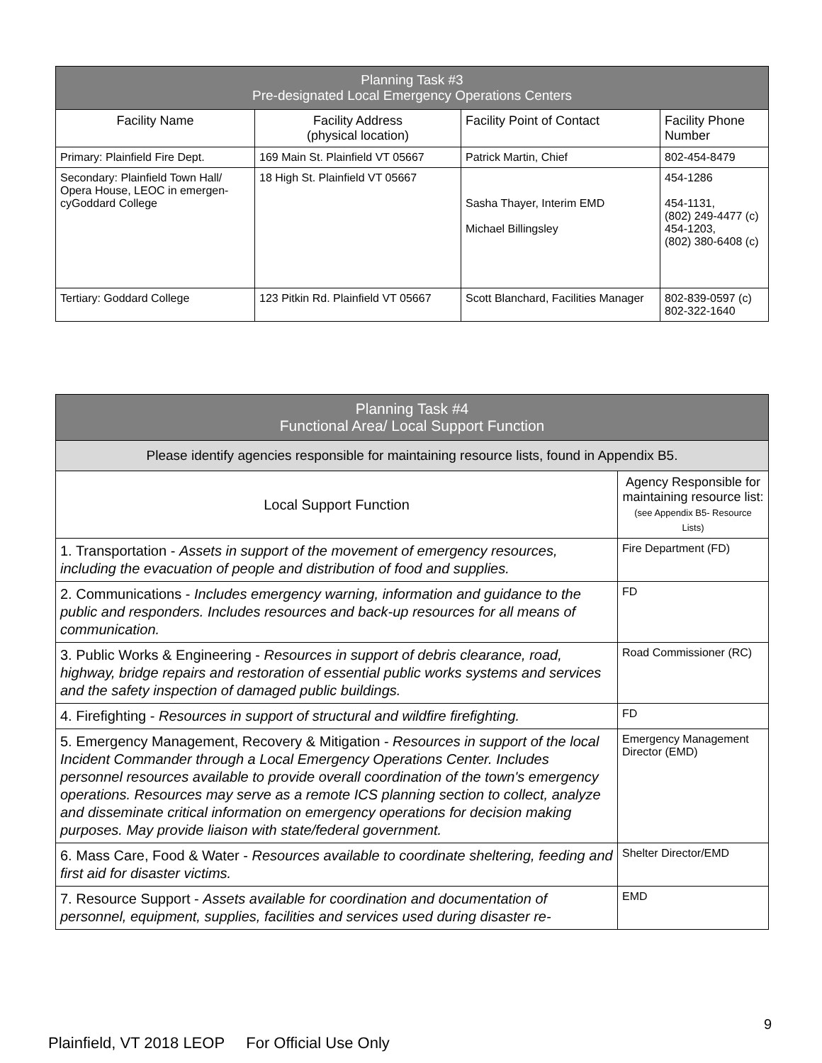| Planning Task #3 Pre-designated Local Emergency Operations Centers | | | |
| --- | --- | --- | --- |
| Facility Name | Facility Address (physical location) | Facility Point of Contact | Facility Phone Number |
| Primary: Plainfield Fire Dept. | 169 Main St. Plainfield VT 05667 | Patrick Martin, Chief | 802-454-8479 |
| Secondary: Plainfield Town Hall/ Opera House, LEOC in emergen-cyGoddard College | 18 High St. Plainfield VT 05667 | Sasha Thayer, Interim EMD Michael Billingsley | 454-1286 454-1131, (802) 249-4477 (c) 454-1203, (802) 380-6408 (c) |
| Tertiary: Goddard College | 123 Pitkin Rd. Plainfield VT 05667 | Scott Blanchard, Facilities Manager | 802-839-0597 (c) 802-322-1640 |
| Planning Task #4 Functional Area/ Local Support Function | |
| --- | --- |
| Please identify agencies responsible for maintaining resource lists, found in Appendix B5. | |
| Local Support Function | Agency Responsible for maintaining resource list: (see Appendix B5- Resource Lists) |
| 1. Transportation - Assets in support of the movement of emergency resources, including the evacuation of people and distribution of food and supplies. | Fire Department (FD) |
| 2. Communications - Includes emergency warning, information and guidance to the public and responders. Includes resources and back-up resources for all means of communication. | FD |
| 3. Public Works & Engineering - Resources in support of debris clearance, road, highway, bridge repairs and restoration of essential public works systems and services and the safety inspection of damaged public buildings. | Road Commissioner (RC) |
| 4. Firefighting - Resources in support of structural and wildfire firefighting. | FD |
| 5. Emergency Management, Recovery & Mitigation - Resources in support of the local Incident Commander through a Local Emergency Operations Center. Includes personnel resources available to provide overall coordination of the town's emergency operations. Resources may serve as a remote ICS planning section to collect, analyze and disseminate critical information on emergency operations for decision making purposes. May provide liaison with state/federal government. | Emergency Management Director (EMD) |
| 6. Mass Care, Food & Water - Resources available to coordinate sheltering, feeding and first aid for disaster victims. | Shelter Director/EMD |
| 7. Resource Support - Assets available for coordination and documentation of personnel, equipment, supplies, facilities and services used during disaster re- | EMD |
9
Plainfield, VT 2018 LEOP For Official Use Only